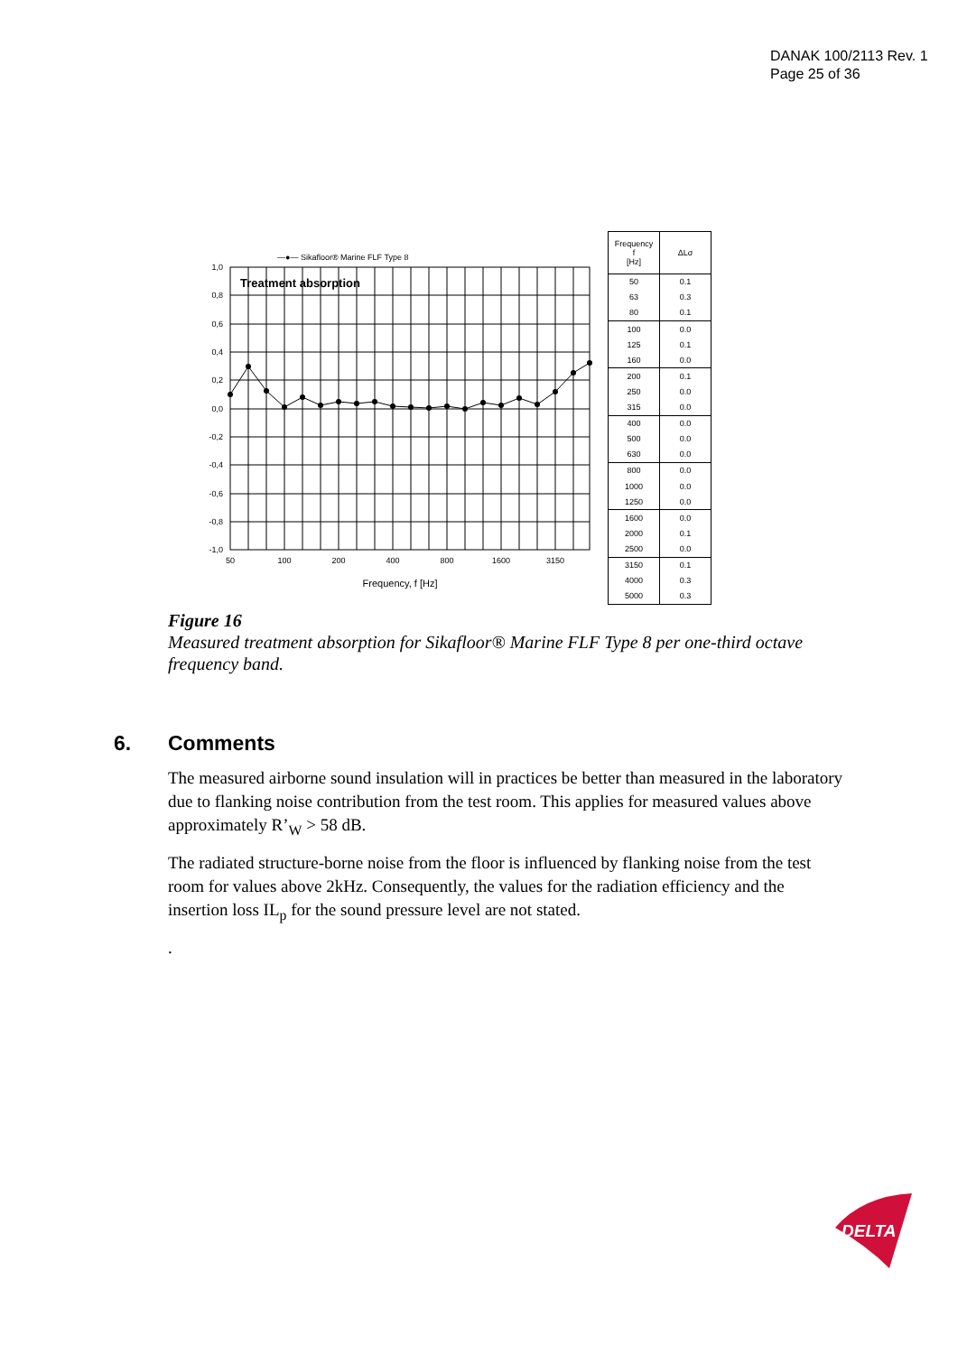DANAK 100/2113 Rev. 1
Page 25 of 36
—●— Sikafloor® Marine FLF Type 8
Treatment absorption
1,0
0,8
0,6
0,4
0,2
0,0
-0,2
-0,4
-0,6
-0,8
-1,0
50
100
200
400
800
1600
3150
Frequency, f [Hz]
| Frequency f [Hz] | ΔLσ |
| --- | --- |
| 50 | 0.1 |
| 63 | 0.3 |
| 80 | 0.1 |
| 100 | 0.0 |
| 125 | 0.1 |
| 160 | 0.0 |
| 200 | 0.1 |
| 250 | 0.0 |
| 315 | 0.0 |
| 400 | 0.0 |
| 500 | 0.0 |
| 630 | 0.0 |
| 800 | 0.0 |
| 1000 | 0.0 |
| 1250 | 0.0 |
| 1600 | 0.0 |
| 2000 | 0.1 |
| 2500 | 0.0 |
| 3150 | 0.1 |
| 4000 | 0.3 |
| 5000 | 0.3 |
Figure 16
Measured treatment absorption for Sikafloor® Marine FLF Type 8 per one-third octave frequency band.
6. Comments
The measured airborne sound insulation will in practices be better than measured in the laboratory due to flanking noise contribution from the test room. This applies for measured values above approximately R’<sub>W</sub> > 58 dB.
The radiated structure-borne noise from the floor is influenced by flanking noise from the test room for values above 2kHz. Consequently, the values for the radiation efficiency and the insertion loss IL<sub>p</sub> for the sound pressure level are not stated.
.
DELTA